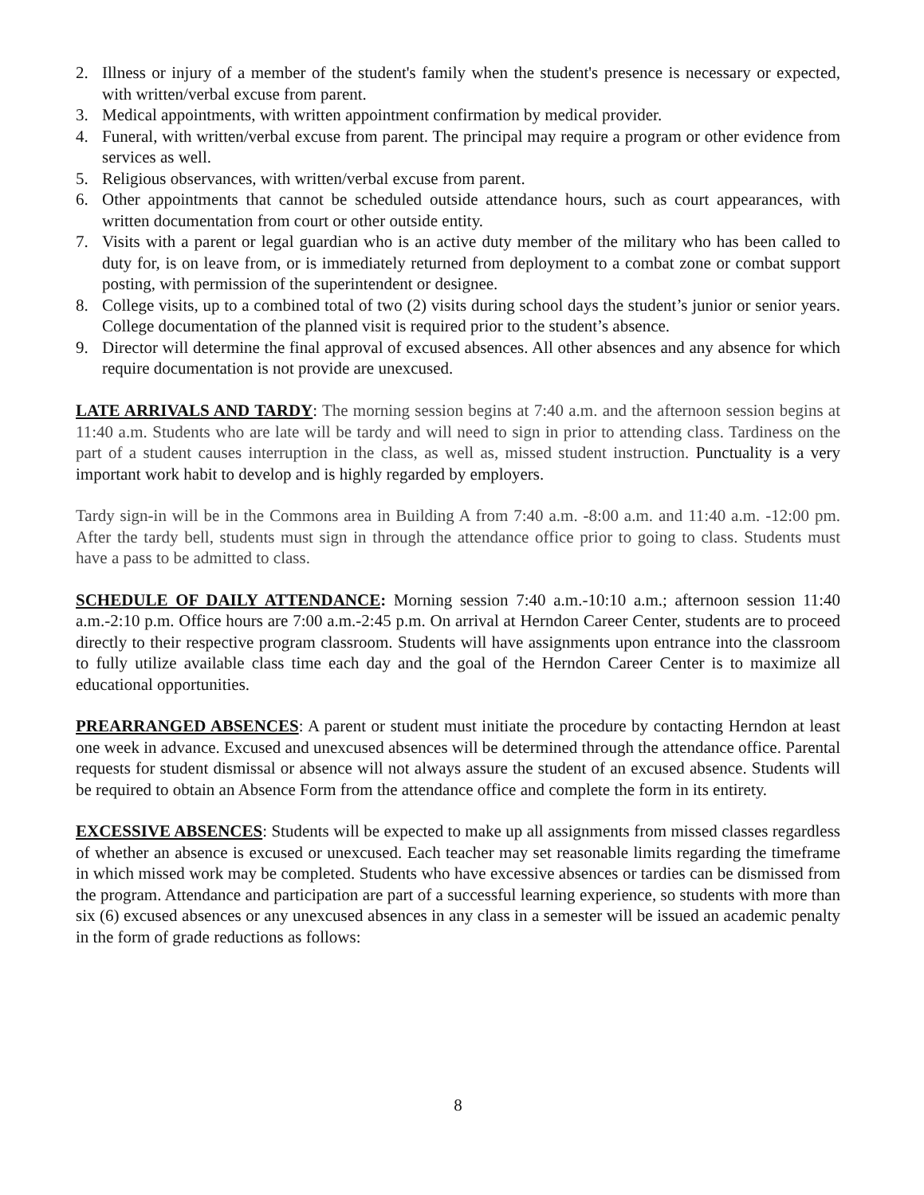2. Illness or injury of a member of the student's family when the student's presence is necessary or expected, with written/verbal excuse from parent.
3. Medical appointments, with written appointment confirmation by medical provider.
4. Funeral, with written/verbal excuse from parent. The principal may require a program or other evidence from services as well.
5. Religious observances, with written/verbal excuse from parent.
6. Other appointments that cannot be scheduled outside attendance hours, such as court appearances, with written documentation from court or other outside entity.
7. Visits with a parent or legal guardian who is an active duty member of the military who has been called to duty for, is on leave from, or is immediately returned from deployment to a combat zone or combat support posting, with permission of the superintendent or designee.
8. College visits, up to a combined total of two (2) visits during school days the student’s junior or senior years. College documentation of the planned visit is required prior to the student’s absence.
9. Director will determine the final approval of excused absences. All other absences and any absence for which require documentation is not provide are unexcused.
LATE ARRIVALS AND TARDY: The morning session begins at 7:40 a.m. and the afternoon session begins at 11:40 a.m. Students who are late will be tardy and will need to sign in prior to attending class. Tardiness on the part of a student causes interruption in the class, as well as, missed student instruction. Punctuality is a very important work habit to develop and is highly regarded by employers.
Tardy sign-in will be in the Commons area in Building A from 7:40 a.m. -8:00 a.m. and 11:40 a.m. -12:00 pm. After the tardy bell, students must sign in through the attendance office prior to going to class. Students must have a pass to be admitted to class.
SCHEDULE OF DAILY ATTENDANCE: Morning session 7:40 a.m.-10:10 a.m.; afternoon session 11:40 a.m.-2:10 p.m. Office hours are 7:00 a.m.-2:45 p.m. On arrival at Herndon Career Center, students are to proceed directly to their respective program classroom. Students will have assignments upon entrance into the classroom to fully utilize available class time each day and the goal of the Herndon Career Center is to maximize all educational opportunities.
PREARRANGED ABSENCES: A parent or student must initiate the procedure by contacting Herndon at least one week in advance. Excused and unexcused absences will be determined through the attendance office. Parental requests for student dismissal or absence will not always assure the student of an excused absence. Students will be required to obtain an Absence Form from the attendance office and complete the form in its entirety.
EXCESSIVE ABSENCES: Students will be expected to make up all assignments from missed classes regardless of whether an absence is excused or unexcused. Each teacher may set reasonable limits regarding the timeframe in which missed work may be completed. Students who have excessive absences or tardies can be dismissed from the program. Attendance and participation are part of a successful learning experience, so students with more than six (6) excused absences or any unexcused absences in any class in a semester will be issued an academic penalty in the form of grade reductions as follows:
8